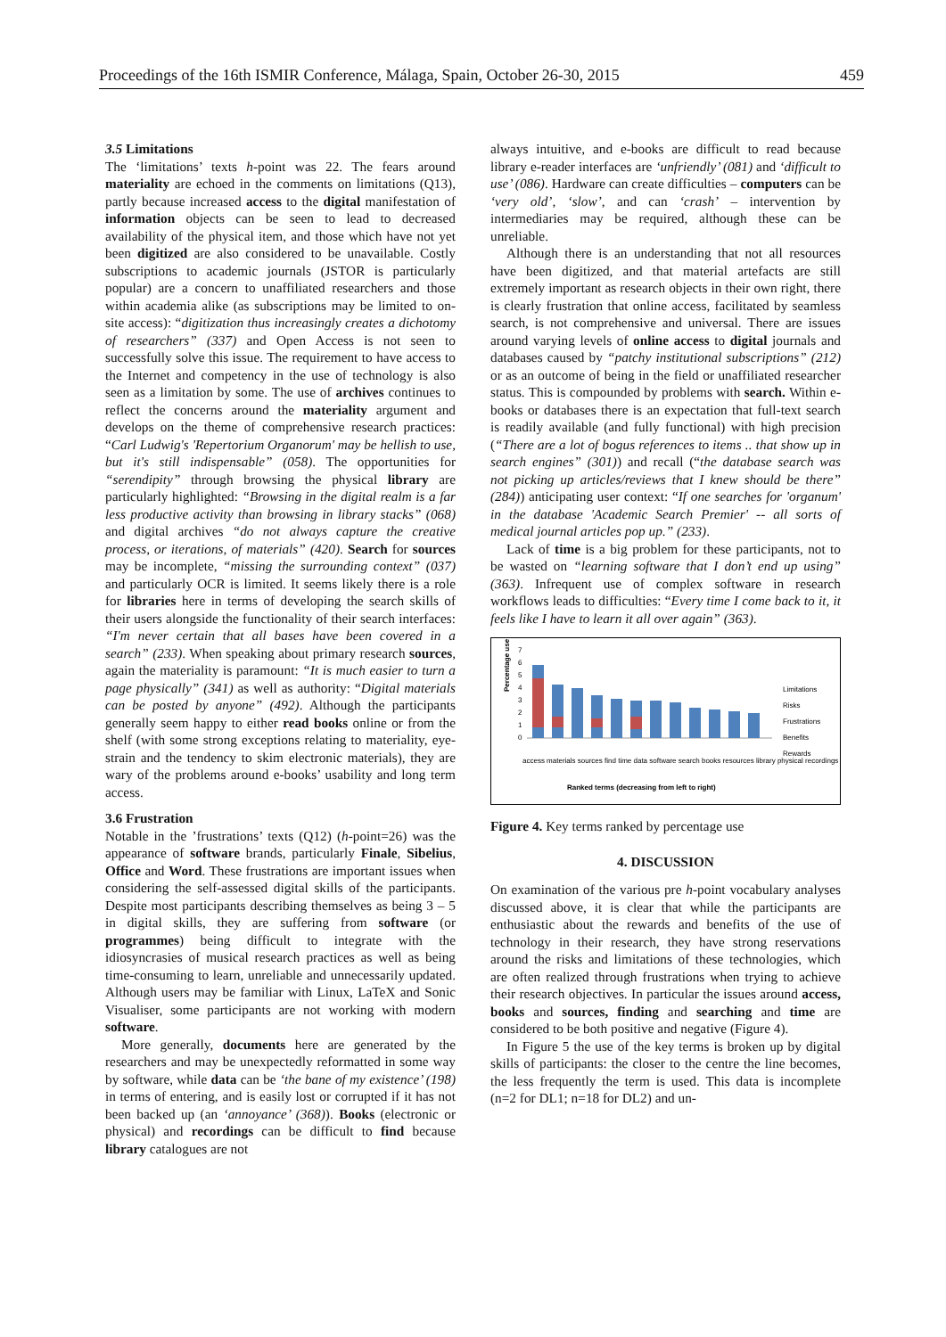Proceedings of the 16th ISMIR Conference, Málaga, Spain, October 26-30, 2015 459
3.5 Limitations
The ‘limitations’ texts h-point was 22. The fears around materiality are echoed in the comments on limitations (Q13), partly because increased access to the digital manifestation of information objects can be seen to lead to decreased availability of the physical item, and those which have not yet been digitized are also considered to be unavailable. Costly subscriptions to academic journals (JSTOR is particularly popular) are a concern to unaffiliated researchers and those within academia alike (as subscriptions may be limited to on-site access): “digitization thus increasingly creates a dichotomy of researchers” (337) and Open Access is not seen to successfully solve this issue. The requirement to have access to the Internet and competency in the use of technology is also seen as a limitation by some. The use of archives continues to reflect the concerns around the materiality argument and develops on the theme of comprehensive research practices: “Carl Ludwig's 'Repertorium Organorum' may be hellish to use, but it's still indispensable” (058). The opportunities for “serendipity” through browsing the physical library are particularly highlighted: “Browsing in the digital realm is a far less productive activity than browsing in library stacks” (068) and digital archives “do not always capture the creative process, or iterations, of materials” (420). Search for sources may be incomplete, “missing the surrounding context” (037) and particularly OCR is limited. It seems likely there is a role for libraries here in terms of developing the search skills of their users alongside the functionality of their search interfaces: “I'm never certain that all bases have been covered in a search” (233). When speaking about primary research sources, again the materiality is paramount: “It is much easier to turn a page physically” (341) as well as authority: “Digital materials can be posted by anyone” (492). Although the participants generally seem happy to either read books online or from the shelf (with some strong exceptions relating to materiality, eye-strain and the tendency to skim electronic materials), they are wary of the problems around e-books’ usability and long term access.
3.6 Frustration
Notable in the ’frustrations’ texts (Q12) (h-point=26) was the appearance of software brands, particularly Finale, Sibelius, Office and Word. These frustrations are important issues when considering the self-assessed digital skills of the participants. Despite most participants describing themselves as being 3 – 5 in digital skills, they are suffering from software (or programmes) being difficult to integrate with the idiosyncrasies of musical research practices as well as being time-consuming to learn, unreliable and unnecessarily updated. Although users may be familiar with Linux, LaTeX and Sonic Visualiser, some participants are not working with modern software.
More generally, documents here are generated by the researchers and may be unexpectedly reformatted in some way by software, while data can be ‘the bane of my existence’ (198) in terms of entering, and is easily lost or corrupted if it has not been backed up (an ‘annoyance’ (368)). Books (electronic or physical) and recordings can be difficult to find because library catalogues are not
always intuitive, and e-books are difficult to read because library e-reader interfaces are ‘unfriendly’ (081) and ‘difficult to use’ (086). Hardware can create difficulties – computers can be ‘very old’, ‘slow’, and can ‘crash’ – intervention by intermediaries may be required, although these can be unreliable.
Although there is an understanding that not all resources have been digitized, and that material artefacts are still extremely important as research objects in their own right, there is clearly frustration that online access, facilitated by seamless search, is not comprehensive and universal. There are issues around varying levels of online access to digital journals and databases caused by “patchy institutional subscriptions” (212) or as an outcome of being in the field or unaffiliated researcher status. This is compounded by problems with search. Within e-books or databases there is an expectation that full-text search is readily available (and fully functional) with high precision (“There are a lot of bogus references to items .. that show up in search engines” (301)) and recall (“the database search was not picking up articles/reviews that I knew should be there” (284)) anticipating user context: “If one searches for 'organum' in the database 'Academic Search Premier' -- all sorts of medical journal articles pop up.” (233).
Lack of time is a big problem for these participants, not to be wasted on “learning software that I don’t end up using” (363). Infrequent use of complex software in research workflows leads to difficulties: “Every time I come back to it, it feels like I have to learn it all over again” (363).
Percentage use
7
6
5
4
3
2
1
0
Limitations
Risks
Frustrations
Benefits
Rewards
access materials sources find time data software search books resources library physical recordings
Ranked terms (decreasing from left to right)
Figure 4. Key terms ranked by percentage use
4. DISCUSSION
On examination of the various pre h-point vocabulary analyses discussed above, it is clear that while the participants are enthusiastic about the rewards and benefits of the use of technology in their research, they have strong reservations around the risks and limitations of these technologies, which are often realized through frustrations when trying to achieve their research objectives. In particular the issues around access, books and sources, finding and searching and time are considered to be both positive and negative (Figure 4).
In Figure 5 the use of the key terms is broken up by digital skills of participants: the closer to the centre the line becomes, the less frequently the term is used. This data is incomplete (n=2 for DL1; n=18 for DL2) and un-